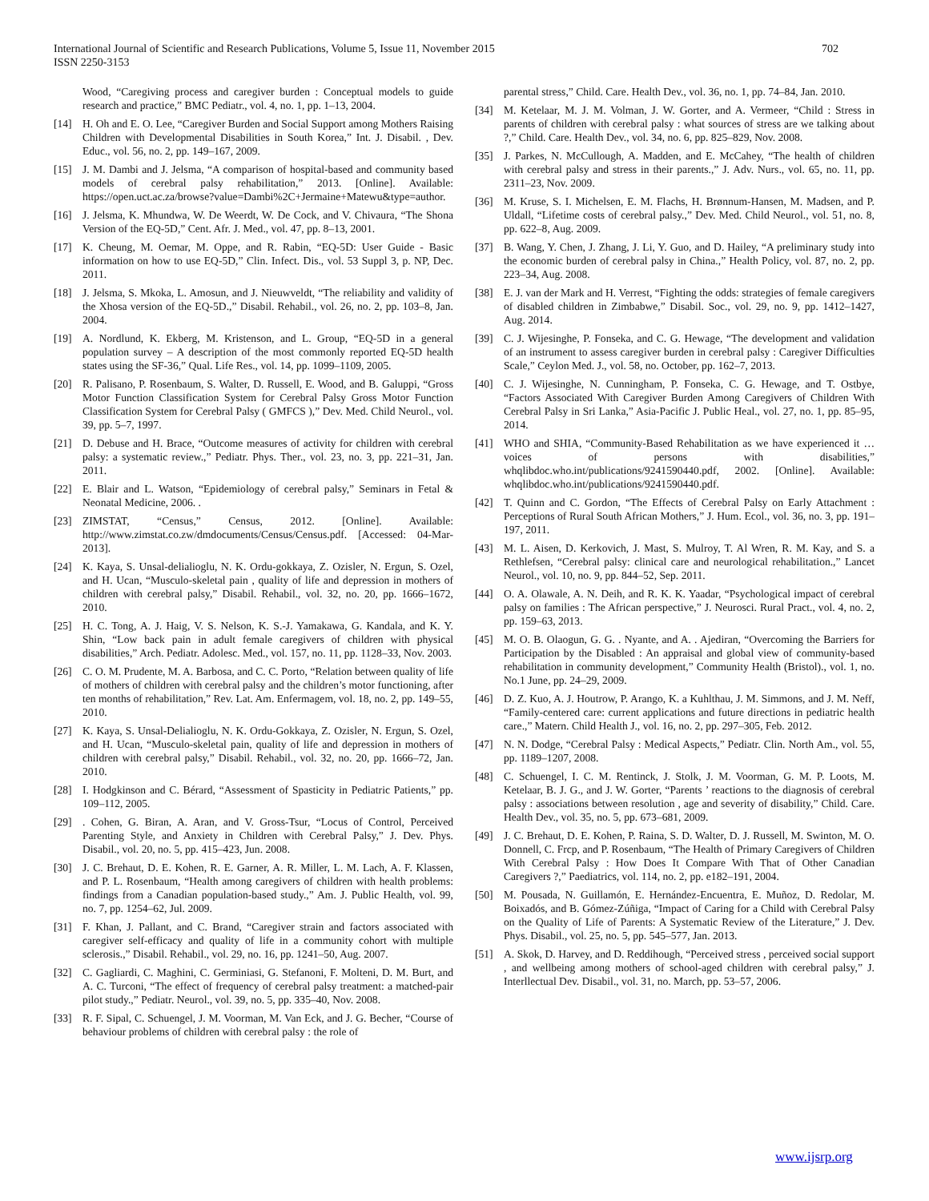International Journal of Scientific and Research Publications, Volume 5, Issue 11, November 2015
ISSN 2250-3153
702
Wood, “Caregiving process and caregiver burden : Conceptual models to guide research and practice,” BMC Pediatr., vol. 4, no. 1, pp. 1–13, 2004.
[14] H. Oh and E. O. Lee, “Caregiver Burden and Social Support among Mothers Raising Children with Developmental Disabilities in South Korea,” Int. J. Disabil. , Dev. Educ., vol. 56, no. 2, pp. 149–167, 2009.
[15] J. M. Dambi and J. Jelsma, “A comparison of hospital-based and community based models of cerebral palsy rehabilitation,” 2013. [Online]. Available: https://open.uct.ac.za/browse?value=Dambi%2C+Jermaine+Matewu&type=author.
[16] J. Jelsma, K. Mhundwa, W. De Weerdt, W. De Cock, and V. Chivaura, “The Shona Version of the EQ-5D,” Cent. Afr. J. Med., vol. 47, pp. 8–13, 2001.
[17] K. Cheung, M. Oemar, M. Oppe, and R. Rabin, “EQ-5D: User Guide - Basic information on how to use EQ-5D,” Clin. Infect. Dis., vol. 53 Suppl 3, p. NP, Dec. 2011.
[18] J. Jelsma, S. Mkoka, L. Amosun, and J. Nieuwveldt, “The reliability and validity of the Xhosa version of the EQ-5D.,” Disabil. Rehabil., vol. 26, no. 2, pp. 103–8, Jan. 2004.
[19] A. Nordlund, K. Ekberg, M. Kristenson, and L. Group, “EQ-5D in a general population survey – A description of the most commonly reported EQ-5D health states using the SF-36,” Qual. Life Res., vol. 14, pp. 1099–1109, 2005.
[20] R. Palisano, P. Rosenbaum, S. Walter, D. Russell, E. Wood, and B. Galuppi, “Gross Motor Function Classification System for Cerebral Palsy Gross Motor Function Classification System for Cerebral Palsy ( GMFCS ),” Dev. Med. Child Neurol., vol. 39, pp. 5–7, 1997.
[21] D. Debuse and H. Brace, “Outcome measures of activity for children with cerebral palsy: a systematic review.,” Pediatr. Phys. Ther., vol. 23, no. 3, pp. 221–31, Jan. 2011.
[22] E. Blair and L. Watson, “Epidemiology of cerebral palsy,” Seminars in Fetal & Neonatal Medicine, 2006. .
[23] ZIMSTAT, “Census,” Census, 2012. [Online]. Available: http://www.zimstat.co.zw/dmdocuments/Census/Census.pdf. [Accessed: 04-Mar-2013].
[24] K. Kaya, S. Unsal-delialioglu, N. K. Ordu-gokkaya, Z. Ozisler, N. Ergun, S. Ozel, and H. Ucan, “Musculo-skeletal pain , quality of life and depression in mothers of children with cerebral palsy,” Disabil. Rehabil., vol. 32, no. 20, pp. 1666–1672, 2010.
[25] H. C. Tong, A. J. Haig, V. S. Nelson, K. S.-J. Yamakawa, G. Kandala, and K. Y. Shin, “Low back pain in adult female caregivers of children with physical disabilities,” Arch. Pediatr. Adolesc. Med., vol. 157, no. 11, pp. 1128–33, Nov. 2003.
[26] C. O. M. Prudente, M. A. Barbosa, and C. C. Porto, “Relation between quality of life of mothers of children with cerebral palsy and the children’s motor functioning, after ten months of rehabilitation,” Rev. Lat. Am. Enfermagem, vol. 18, no. 2, pp. 149–55, 2010.
[27] K. Kaya, S. Unsal-Delialioglu, N. K. Ordu-Gokkaya, Z. Ozisler, N. Ergun, S. Ozel, and H. Ucan, “Musculo-skeletal pain, quality of life and depression in mothers of children with cerebral palsy,” Disabil. Rehabil., vol. 32, no. 20, pp. 1666–72, Jan. 2010.
[28] I. Hodgkinson and C. Bérard, “Assessment of Spasticity in Pediatric Patients,” pp. 109–112, 2005.
[29]. Cohen, G. Biran, A. Aran, and V. Gross-Tsur, “Locus of Control, Perceived Parenting Style, and Anxiety in Children with Cerebral Palsy,” J. Dev. Phys. Disabil., vol. 20, no. 5, pp. 415–423, Jun. 2008.
[30] J. C. Brehaut, D. E. Kohen, R. E. Garner, A. R. Miller, L. M. Lach, A. F. Klassen, and P. L. Rosenbaum, “Health among caregivers of children with health problems: findings from a Canadian population-based study.,” Am. J. Public Health, vol. 99, no. 7, pp. 1254–62, Jul. 2009.
[31] F. Khan, J. Pallant, and C. Brand, “Caregiver strain and factors associated with caregiver self-efficacy and quality of life in a community cohort with multiple sclerosis.,” Disabil. Rehabil., vol. 29, no. 16, pp. 1241–50, Aug. 2007.
[32] C. Gagliardi, C. Maghini, C. Germiniasi, G. Stefanoni, F. Molteni, D. M. Burt, and A. C. Turconi, “The effect of frequency of cerebral palsy treatment: a matched-pair pilot study.,” Pediatr. Neurol., vol. 39, no. 5, pp. 335–40, Nov. 2008.
[33] R. F. Sipal, C. Schuengel, J. M. Voorman, M. Van Eck, and J. G. Becher, “Course of behaviour problems of children with cerebral palsy : the role of
parental stress,” Child. Care. Health Dev., vol. 36, no. 1, pp. 74–84, Jan. 2010.
[34] M. Ketelaar, M. J. M. Volman, J. W. Gorter, and A. Vermeer, “Child : Stress in parents of children with cerebral palsy : what sources of stress are we talking about ?,” Child. Care. Health Dev., vol. 34, no. 6, pp. 825–829, Nov. 2008.
[35] J. Parkes, N. McCullough, A. Madden, and E. McCahey, “The health of children with cerebral palsy and stress in their parents.,” J. Adv. Nurs., vol. 65, no. 11, pp. 2311–23, Nov. 2009.
[36] M. Kruse, S. I. Michelsen, E. M. Flachs, H. Brønnum-Hansen, M. Madsen, and P. Uldall, “Lifetime costs of cerebral palsy.,” Dev. Med. Child Neurol., vol. 51, no. 8, pp. 622–8, Aug. 2009.
[37] B. Wang, Y. Chen, J. Zhang, J. Li, Y. Guo, and D. Hailey, “A preliminary study into the economic burden of cerebral palsy in China.,” Health Policy, vol. 87, no. 2, pp. 223–34, Aug. 2008.
[38] E. J. van der Mark and H. Verrest, “Fighting the odds: strategies of female caregivers of disabled children in Zimbabwe,” Disabil. Soc., vol. 29, no. 9, pp. 1412–1427, Aug. 2014.
[39] C. J. Wijesinghe, P. Fonseka, and C. G. Hewage, “The development and validation of an instrument to assess caregiver burden in cerebral palsy : Caregiver Difficulties Scale,” Ceylon Med. J., vol. 58, no. October, pp. 162–7, 2013.
[40] C. J. Wijesinghe, N. Cunningham, P. Fonseka, C. G. Hewage, and T. Ostbye, “Factors Associated With Caregiver Burden Among Caregivers of Children With Cerebral Palsy in Sri Lanka,” Asia-Pacific J. Public Heal., vol. 27, no. 1, pp. 85–95, 2014.
[41] WHO and SHIA, “Community-Based Rehabilitation as we have experienced it …voices of persons with disabilities,” whqlibdoc.who.int/publications/9241590440.pdf, 2002. [Online]. Available: whqlibdoc.who.int/publications/9241590440.pdf.
[42] T. Quinn and C. Gordon, “The Effects of Cerebral Palsy on Early Attachment : Perceptions of Rural South African Mothers,” J. Hum. Ecol., vol. 36, no. 3, pp. 191–197, 2011.
[43] M. L. Aisen, D. Kerkovich, J. Mast, S. Mulroy, T. Al Wren, R. M. Kay, and S. a Rethlefsen, “Cerebral palsy: clinical care and neurological rehabilitation.,” Lancet Neurol., vol. 10, no. 9, pp. 844–52, Sep. 2011.
[44] O. A. Olawale, A. N. Deih, and R. K. K. Yaadar, “Psychological impact of cerebral palsy on families : The African perspective,” J. Neurosci. Rural Pract., vol. 4, no. 2, pp. 159–63, 2013.
[45] M. O. B. Olaogun, G. G. . Nyante, and A. . Ajediran, “Overcoming the Barriers for Participation by the Disabled : An appraisal and global view of community-based rehabilitation in community development,” Community Health (Bristol)., vol. 1, no. No.1 June, pp. 24–29, 2009.
[46] D. Z. Kuo, A. J. Houtrow, P. Arango, K. a Kuhlthau, J. M. Simmons, and J. M. Neff, “Family-centered care: current applications and future directions in pediatric health care.,” Matern. Child Health J., vol. 16, no. 2, pp. 297–305, Feb. 2012.
[47] N. N. Dodge, “Cerebral Palsy : Medical Aspects,” Pediatr. Clin. North Am., vol. 55, pp. 1189–1207, 2008.
[48] C. Schuengel, I. C. M. Rentinck, J. Stolk, J. M. Voorman, G. M. P. Loots, M. Ketelaar, B. J. G., and J. W. Gorter, “Parents ’ reactions to the diagnosis of cerebral palsy : associations between resolution , age and severity of disability,” Child. Care. Health Dev., vol. 35, no. 5, pp. 673–681, 2009.
[49] J. C. Brehaut, D. E. Kohen, P. Raina, S. D. Walter, D. J. Russell, M. Swinton, M. O. Donnell, C. Frcp, and P. Rosenbaum, “The Health of Primary Caregivers of Children With Cerebral Palsy : How Does It Compare With That of Other Canadian Caregivers ?,” Paediatrics, vol. 114, no. 2, pp. e182–191, 2004.
[50] M. Pousada, N. Guillamón, E. Hernández-Encuentra, E. Muñoz, D. Redolar, M. Boixadós, and B. Gómez-Zúñiga, “Impact of Caring for a Child with Cerebral Palsy on the Quality of Life of Parents: A Systematic Review of the Literature,” J. Dev. Phys. Disabil., vol. 25, no. 5, pp. 545–577, Jan. 2013.
[51] A. Skok, D. Harvey, and D. Reddihough, “Perceived stress , perceived social support , and wellbeing among mothers of school-aged children with cerebral palsy,” J. Interllectual Dev. Disabil., vol. 31, no. March, pp. 53–57, 2006.
www.ijsrp.org